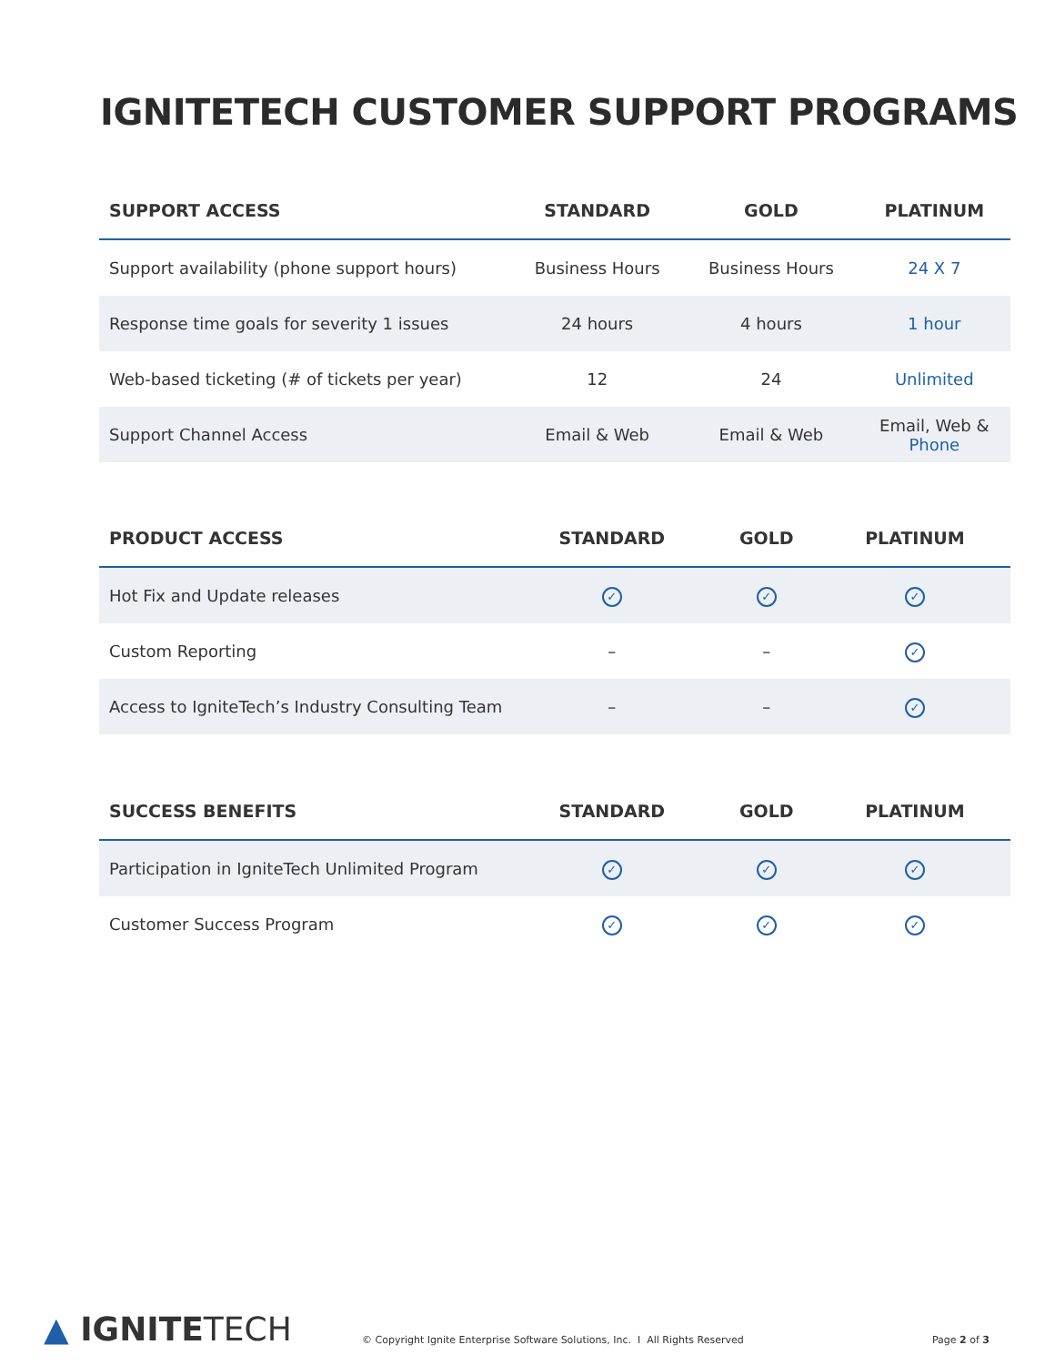IGNITETECH CUSTOMER SUPPORT PROGRAMS
| SUPPORT ACCESS | STANDARD | GOLD | PLATINUM |
| --- | --- | --- | --- |
| Support availability (phone support hours) | Business Hours | Business Hours | 24 X 7 |
| Response time goals for severity 1 issues | 24 hours | 4 hours | 1 hour |
| Web-based ticketing (# of tickets per year) | 12 | 24 | Unlimited |
| Support Channel Access | Email & Web | Email & Web | Email, Web & Phone |
| PRODUCT ACCESS | STANDARD | GOLD | PLATINUM |
| --- | --- | --- | --- |
| Hot Fix and Update releases | ✓ | ✓ | ✓ |
| Custom Reporting | – | – | ✓ |
| Access to IgniteTech’s Industry Consulting Team | – | – | ✓ |
| SUCCESS BENEFITS | STANDARD | GOLD | PLATINUM |
| --- | --- | --- | --- |
| Participation in IgniteTech Unlimited Program | ✓ | ✓ | ✓ |
| Customer Success Program | ✓ | ✓ | ✓ |
▲ IGNITETECH
© Copyright Ignite Enterprise Software Solutions, Inc. I All Rights Reserved
Page 2 of 3